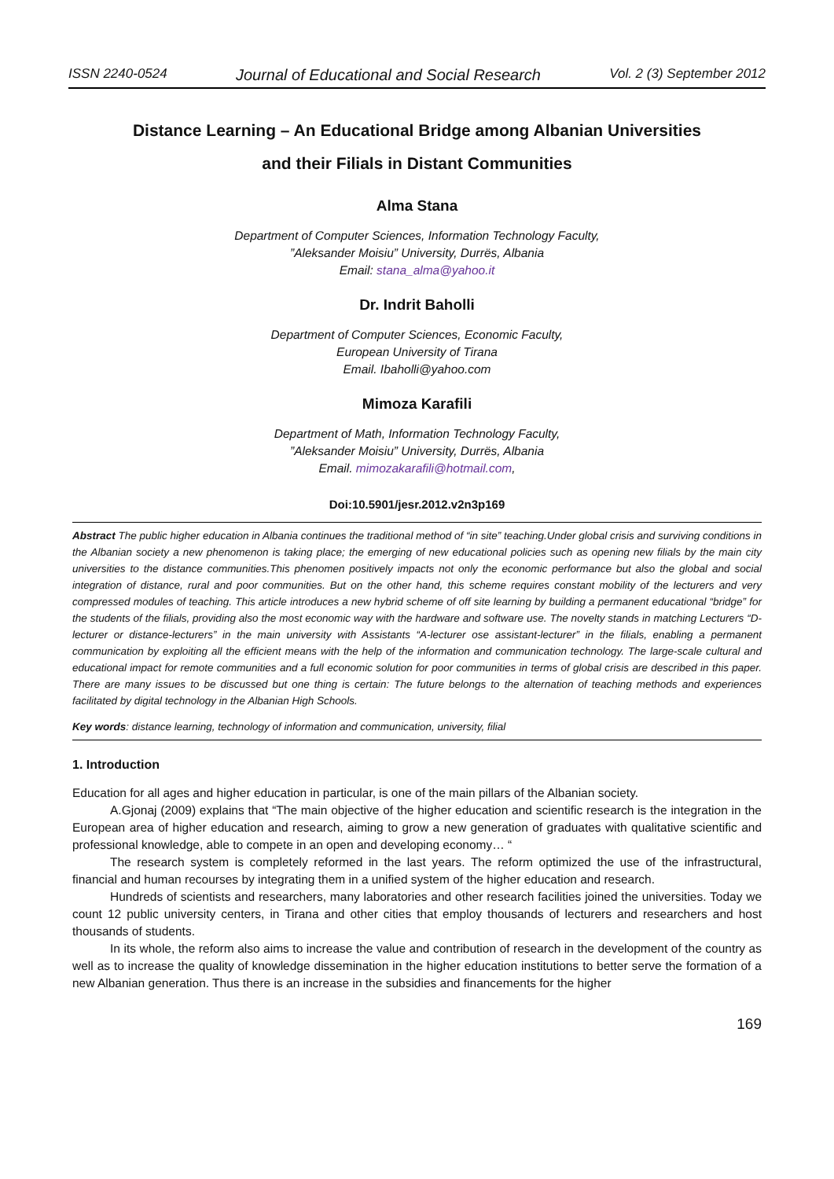ISSN 2240-0524 Journal of Educational and Social Research Vol. 2 (3) September 2012
Distance Learning – An Educational Bridge among Albanian Universities
and their Filials in Distant Communities
Alma Stana
Department of Computer Sciences, Information Technology Faculty,
”Aleksander Moisiu” University, Durrës, Albania
Email: stana_alma@yahoo.it
Dr. Indrit Baholli
Department of Computer Sciences, Economic Faculty,
European University of Tirana
Email. Ibaholli@yahoo.com
Mimoza Karafili
Department of Math, Information Technology Faculty,
”Aleksander Moisiu” University, Durrës, Albania
Email. mimozakarafili@hotmail.com,
Doi:10.5901/jesr.2012.v2n3p169
Abstract The public higher education in Albania continues the traditional method of “in site” teaching.Under global crisis and surviving conditions in the Albanian society a new phenomenon is taking place; the emerging of new educational policies such as opening new filials by the main city universities to the distance communities.This phenomen positively impacts not only the economic performance but also the global and social integration of distance, rural and poor communities. But on the other hand, this scheme requires constant mobility of the lecturers and very compressed modules of teaching. This article introduces a new hybrid scheme of off site learning by building a permanent educational “bridge” for the students of the filials, providing also the most economic way with the hardware and software use. The novelty stands in matching Lecturers “D-lecturer or distance-lecturers” in the main university with Assistants “A-lecturer ose assistant-lecturer” in the filials, enabling a permanent communication by exploiting all the efficient means with the help of the information and communication technology. The large-scale cultural and educational impact for remote communities and a full economic solution for poor communities in terms of global crisis are described in this paper. There are many issues to be discussed but one thing is certain: The future belongs to the alternation of teaching methods and experiences facilitated by digital technology in the Albanian High Schools.
Key words: distance learning, technology of information and communication, university, filial
1. Introduction
Education for all ages and higher education in particular, is one of the main pillars of the Albanian society.
A.Gjonaj (2009) explains that “The main objective of the higher education and scientific research is the integration in the European area of higher education and research, aiming to grow a new generation of graduates with qualitative scientific and professional knowledge, able to compete in an open and developing economy… “
The research system is completely reformed in the last years. The reform optimized the use of the infrastructural, financial and human recourses by integrating them in a unified system of the higher education and research.
Hundreds of scientists and researchers, many laboratories and other research facilities joined the universities. Today we count 12 public university centers, in Tirana and other cities that employ thousands of lecturers and researchers and host thousands of students.
In its whole, the reform also aims to increase the value and contribution of research in the development of the country as well as to increase the quality of knowledge dissemination in the higher education institutions to better serve the formation of a new Albanian generation. Thus there is an increase in the subsidies and financements for the higher
169